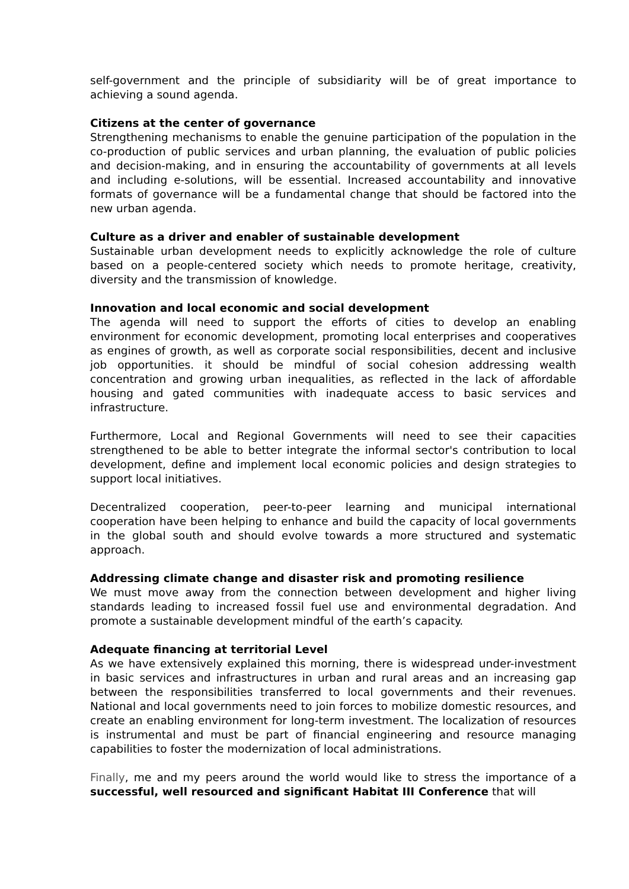self-government and the principle of subsidiarity will be of great importance to achieving a sound agenda.
Citizens at the center of governance
Strengthening mechanisms to enable the genuine participation of the population in the co-production of public services and urban planning, the evaluation of public policies and decision-making, and in ensuring the accountability of governments at all levels and including e-solutions, will be essential. Increased accountability and innovative formats of governance will be a fundamental change that should be factored into the new urban agenda.
Culture as a driver and enabler of sustainable development
Sustainable urban development needs to explicitly acknowledge the role of culture based on a people-centered society which needs to promote heritage, creativity, diversity and the transmission of knowledge.
Innovation and local economic and social development
The agenda will need to support the efforts of cities to develop an enabling environment for economic development, promoting local enterprises and cooperatives as engines of growth, as well as corporate social responsibilities, decent and inclusive job opportunities. it should be mindful of social cohesion addressing wealth concentration and growing urban inequalities, as reflected in the lack of affordable housing and gated communities with inadequate access to basic services and infrastructure.
Furthermore, Local and Regional Governments will need to see their capacities strengthened to be able to better integrate the informal sector's contribution to local development, define and implement local economic policies and design strategies to support local initiatives.
Decentralized cooperation, peer-to-peer learning and municipal international cooperation have been helping to enhance and build the capacity of local governments in the global south and should evolve towards a more structured and systematic approach.
Addressing climate change and disaster risk and promoting resilience
We must move away from the connection between development and higher living standards leading to increased fossil fuel use and environmental degradation. And promote a sustainable development mindful of the earth’s capacity.
Adequate financing at territorial Level
As we have extensively explained this morning, there is widespread under-investment in basic services and infrastructures in urban and rural areas and an increasing gap between the responsibilities transferred to local governments and their revenues. National and local governments need to join forces to mobilize domestic resources, and create an enabling environment for long-term investment. The localization of resources is instrumental and must be part of financial engineering and resource managing capabilities to foster the modernization of local administrations.
Finally, me and my peers around the world would like to stress the importance of a successful, well resourced and significant Habitat III Conference that will